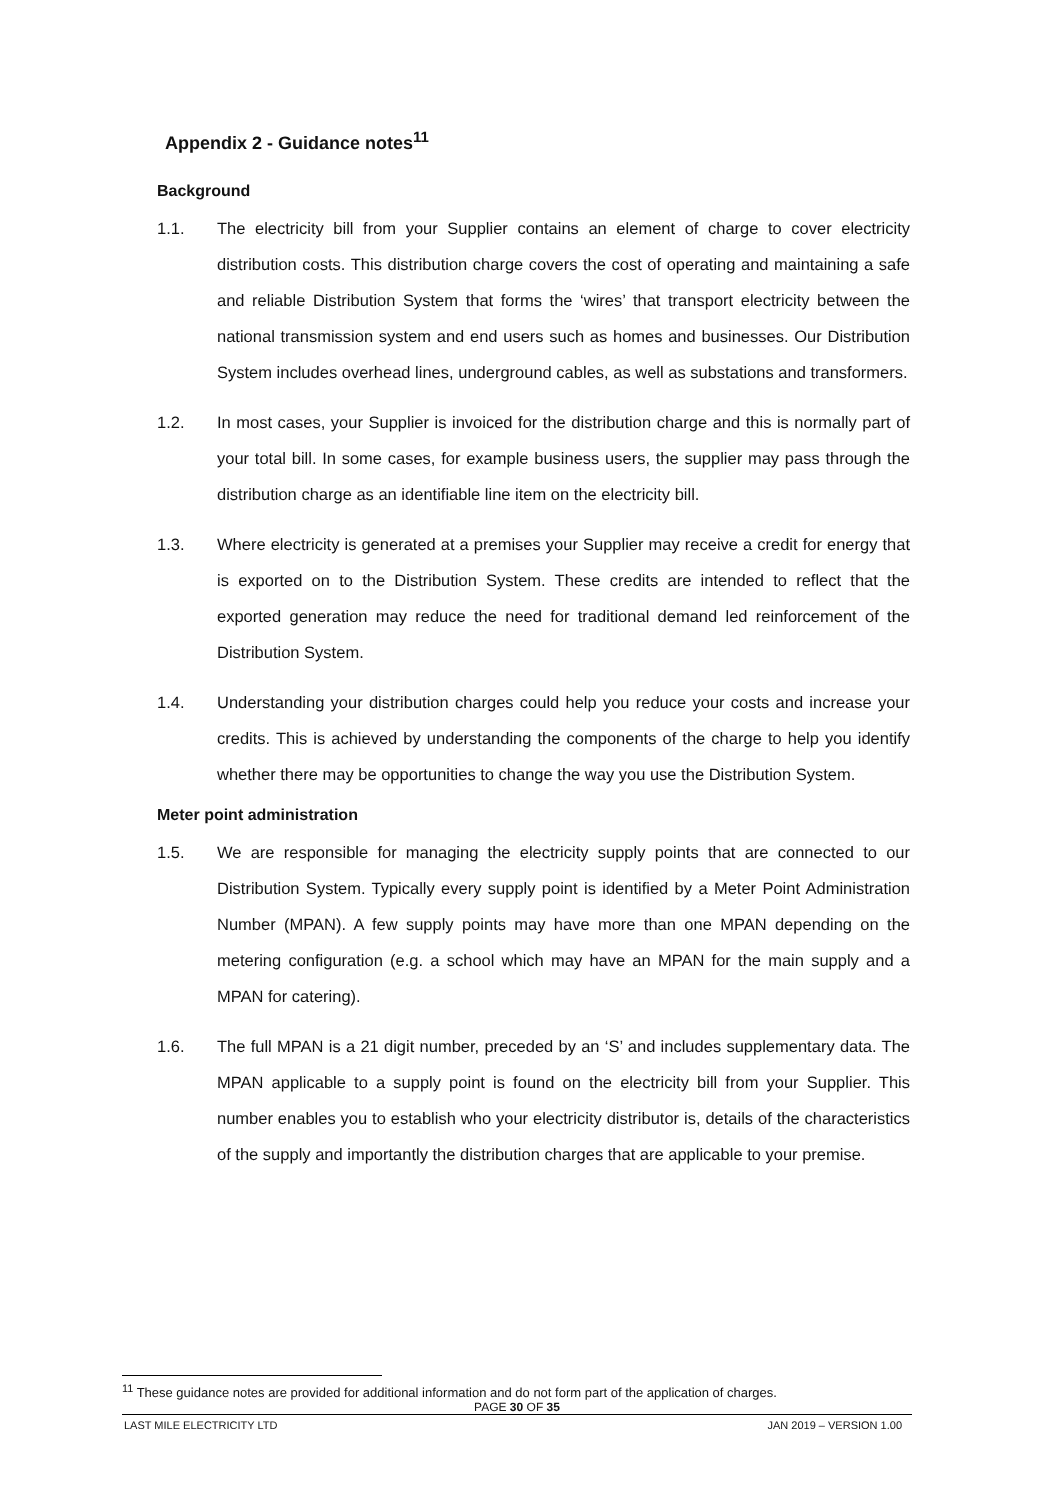Appendix 2 - Guidance notes<sup>11</sup>
Background
1.1. The electricity bill from your Supplier contains an element of charge to cover electricity distribution costs. This distribution charge covers the cost of operating and maintaining a safe and reliable Distribution System that forms the ‘wires’ that transport electricity between the national transmission system and end users such as homes and businesses. Our Distribution System includes overhead lines, underground cables, as well as substations and transformers.
1.2. In most cases, your Supplier is invoiced for the distribution charge and this is normally part of your total bill. In some cases, for example business users, the supplier may pass through the distribution charge as an identifiable line item on the electricity bill.
1.3. Where electricity is generated at a premises your Supplier may receive a credit for energy that is exported on to the Distribution System. These credits are intended to reflect that the exported generation may reduce the need for traditional demand led reinforcement of the Distribution System.
1.4. Understanding your distribution charges could help you reduce your costs and increase your credits. This is achieved by understanding the components of the charge to help you identify whether there may be opportunities to change the way you use the Distribution System.
Meter point administration
1.5. We are responsible for managing the electricity supply points that are connected to our Distribution System. Typically every supply point is identified by a Meter Point Administration Number (MPAN). A few supply points may have more than one MPAN depending on the metering configuration (e.g. a school which may have an MPAN for the main supply and a MPAN for catering).
1.6. The full MPAN is a 21 digit number, preceded by an ‘S’ and includes supplementary data. The MPAN applicable to a supply point is found on the electricity bill from your Supplier. This number enables you to establish who your electricity distributor is, details of the characteristics of the supply and importantly the distribution charges that are applicable to your premise.
<sup>11</sup> These guidance notes are provided for additional information and do not form part of the application of charges.
PAGE 30 OF 35
LAST MILE ELECTRICITY LTD JAN 2019 – VERSION 1.00